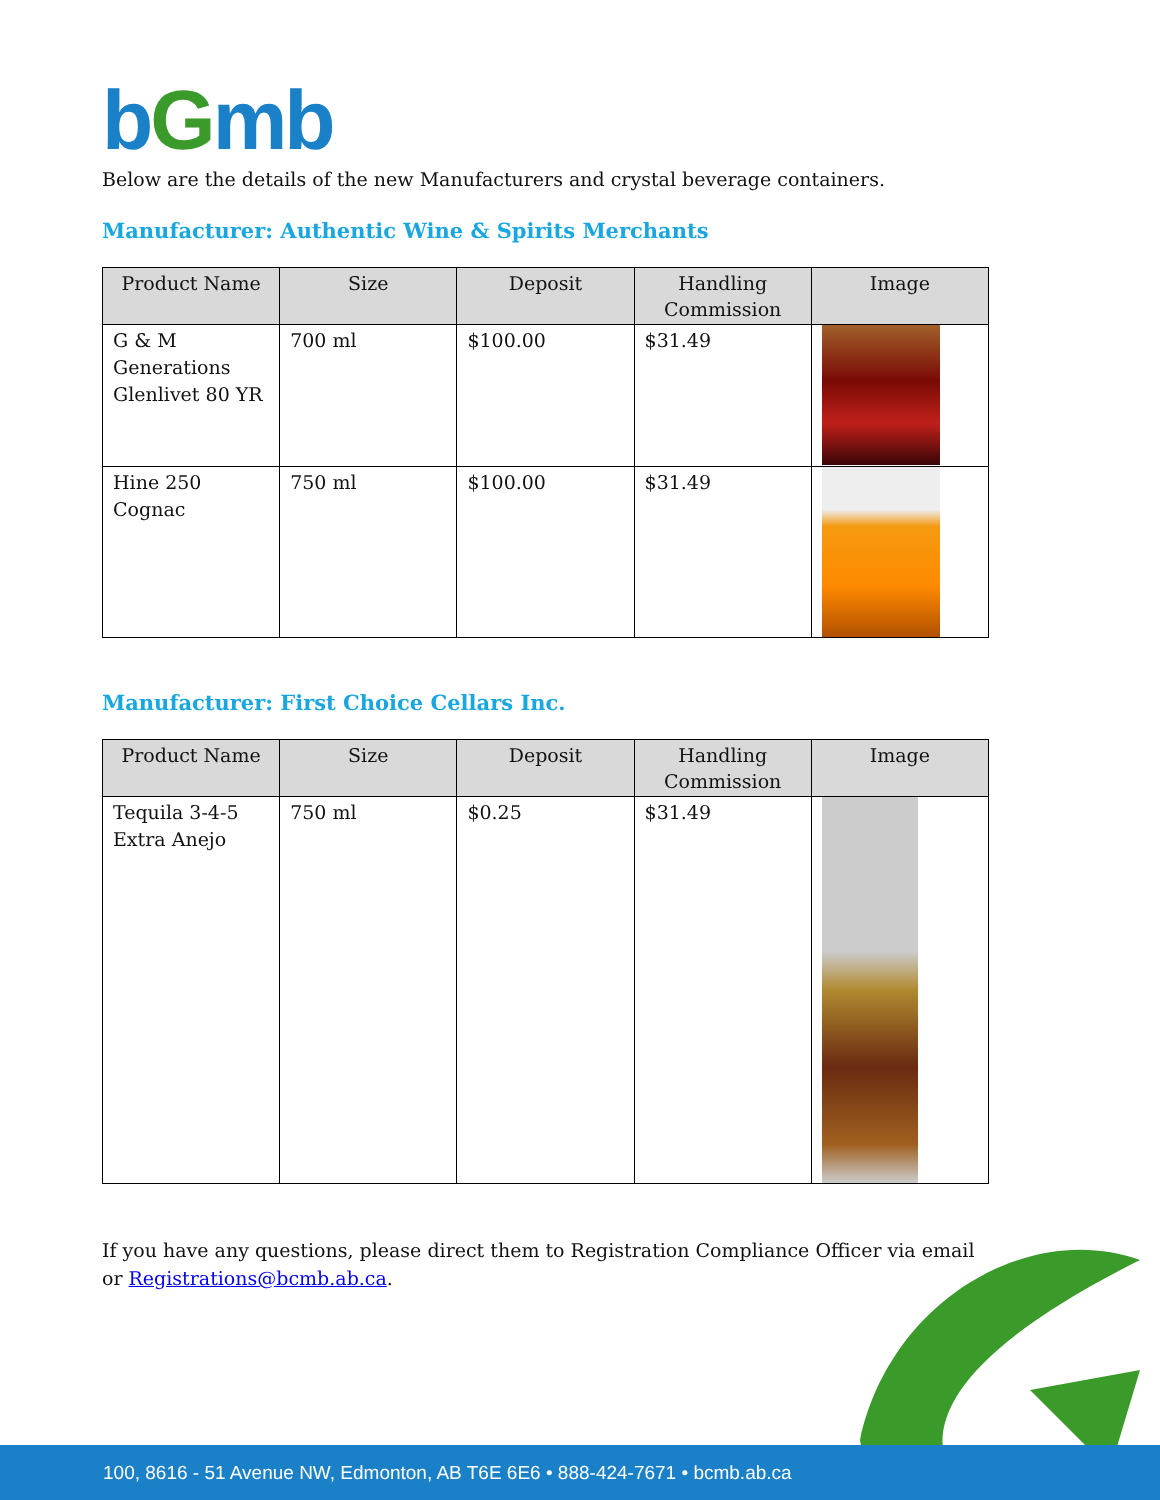bGmb
Below are the details of the new Manufacturers and crystal beverage containers.
Manufacturer: Authentic Wine & Spirits Merchants
| Product Name | Size | Deposit | Handling Commission | Image |
| --- | --- | --- | --- | --- |
| G & M Generations Glenlivet 80 YR | 700 ml | $100.00 | $31.49 | |
| Hine 250 Cognac | 750 ml | $100.00 | $31.49 | |
Manufacturer: First Choice Cellars Inc.
| Product Name | Size | Deposit | Handling Commission | Image |
| --- | --- | --- | --- | --- |
| Tequila 3-4-5 Extra Anejo | 750 ml | $0.25 | $31.49 | |
If you have any questions, please direct them to Registration Compliance Officer via email or Registrations@bcmb.ab.ca.
100, 8616 - 51 Avenue NW, Edmonton, AB T6E 6E6 • 888-424-7671 • bcmb.ab.ca